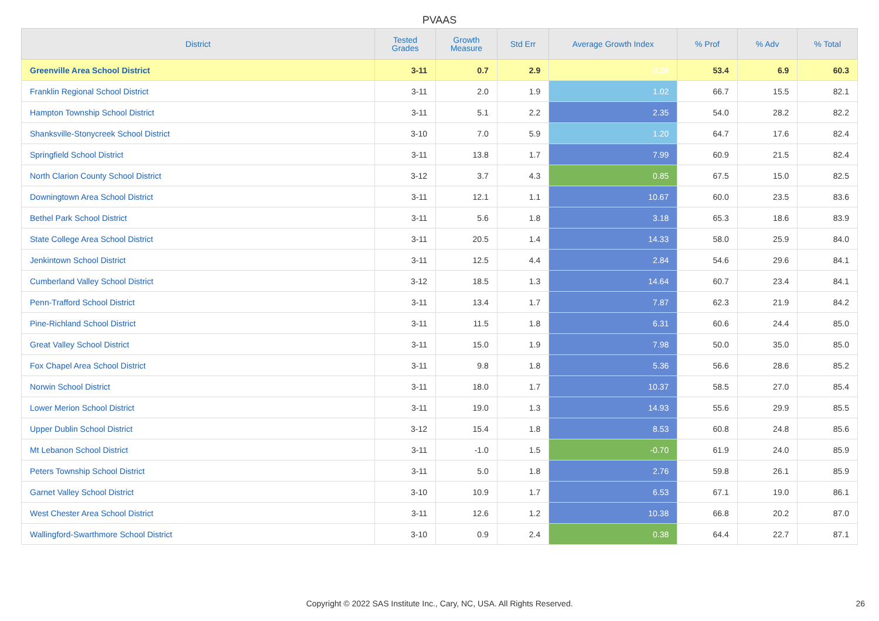PVAAS
| District | Tested Grades | Growth Measure | Std Err | Average Growth Index | % Prof | % Adv | % Total |
| --- | --- | --- | --- | --- | --- | --- | --- |
| Greenville Area School District | 3-11 | 0.7 | 2.9 | 0.26 | 53.4 | 6.9 | 60.3 |
| Franklin Regional School District | 3-11 | 2.0 | 1.9 | 1.02 | 66.7 | 15.5 | 82.1 |
| Hampton Township School District | 3-11 | 5.1 | 2.2 | 2.35 | 54.0 | 28.2 | 82.2 |
| Shanksville-Stonycreek School District | 3-10 | 7.0 | 5.9 | 1.20 | 64.7 | 17.6 | 82.4 |
| Springfield School District | 3-11 | 13.8 | 1.7 | 7.99 | 60.9 | 21.5 | 82.4 |
| North Clarion County School District | 3-12 | 3.7 | 4.3 | 0.85 | 67.5 | 15.0 | 82.5 |
| Downingtown Area School District | 3-11 | 12.1 | 1.1 | 10.67 | 60.0 | 23.5 | 83.6 |
| Bethel Park School District | 3-11 | 5.6 | 1.8 | 3.18 | 65.3 | 18.6 | 83.9 |
| State College Area School District | 3-11 | 20.5 | 1.4 | 14.33 | 58.0 | 25.9 | 84.0 |
| Jenkintown School District | 3-11 | 12.5 | 4.4 | 2.84 | 54.6 | 29.6 | 84.1 |
| Cumberland Valley School District | 3-12 | 18.5 | 1.3 | 14.64 | 60.7 | 23.4 | 84.1 |
| Penn-Trafford School District | 3-11 | 13.4 | 1.7 | 7.87 | 62.3 | 21.9 | 84.2 |
| Pine-Richland School District | 3-11 | 11.5 | 1.8 | 6.31 | 60.6 | 24.4 | 85.0 |
| Great Valley School District | 3-11 | 15.0 | 1.9 | 7.98 | 50.0 | 35.0 | 85.0 |
| Fox Chapel Area School District | 3-11 | 9.8 | 1.8 | 5.36 | 56.6 | 28.6 | 85.2 |
| Norwin School District | 3-11 | 18.0 | 1.7 | 10.37 | 58.5 | 27.0 | 85.4 |
| Lower Merion School District | 3-11 | 19.0 | 1.3 | 14.93 | 55.6 | 29.9 | 85.5 |
| Upper Dublin School District | 3-12 | 15.4 | 1.8 | 8.53 | 60.8 | 24.8 | 85.6 |
| Mt Lebanon School District | 3-11 | -1.0 | 1.5 | -0.70 | 61.9 | 24.0 | 85.9 |
| Peters Township School District | 3-11 | 5.0 | 1.8 | 2.76 | 59.8 | 26.1 | 85.9 |
| Garnet Valley School District | 3-10 | 10.9 | 1.7 | 6.53 | 67.1 | 19.0 | 86.1 |
| West Chester Area School District | 3-11 | 12.6 | 1.2 | 10.38 | 66.8 | 20.2 | 87.0 |
| Wallingford-Swarthmore School District | 3-10 | 0.9 | 2.4 | 0.38 | 64.4 | 22.7 | 87.1 |
Copyright © 2022 SAS Institute Inc., Cary, NC, USA. All Rights Reserved. 26